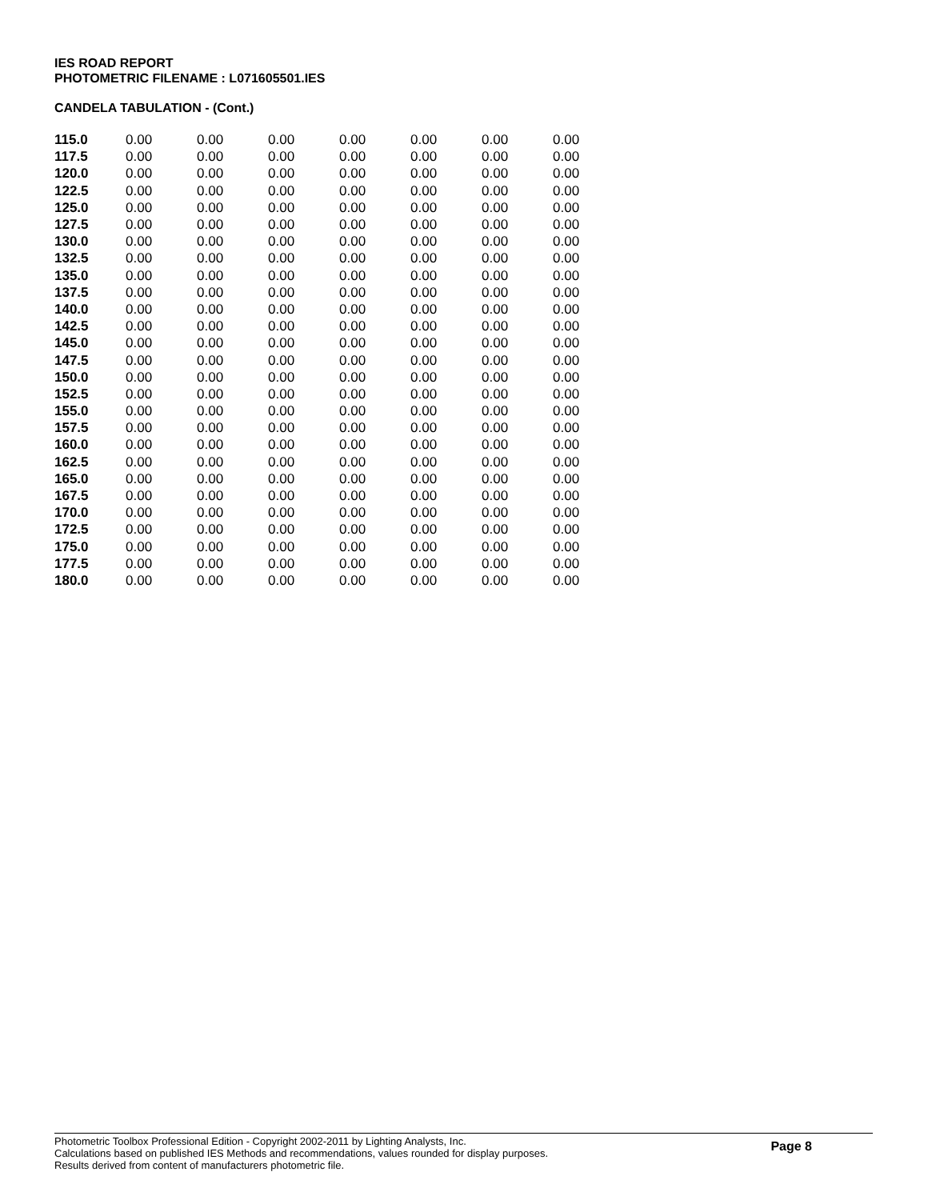IES ROAD REPORT
PHOTOMETRIC FILENAME : L071605501.IES
CANDELA TABULATION - (Cont.)
| 115.0 | 0.00 | 0.00 | 0.00 | 0.00 | 0.00 | 0.00 | 0.00 |
| 117.5 | 0.00 | 0.00 | 0.00 | 0.00 | 0.00 | 0.00 | 0.00 |
| 120.0 | 0.00 | 0.00 | 0.00 | 0.00 | 0.00 | 0.00 | 0.00 |
| 122.5 | 0.00 | 0.00 | 0.00 | 0.00 | 0.00 | 0.00 | 0.00 |
| 125.0 | 0.00 | 0.00 | 0.00 | 0.00 | 0.00 | 0.00 | 0.00 |
| 127.5 | 0.00 | 0.00 | 0.00 | 0.00 | 0.00 | 0.00 | 0.00 |
| 130.0 | 0.00 | 0.00 | 0.00 | 0.00 | 0.00 | 0.00 | 0.00 |
| 132.5 | 0.00 | 0.00 | 0.00 | 0.00 | 0.00 | 0.00 | 0.00 |
| 135.0 | 0.00 | 0.00 | 0.00 | 0.00 | 0.00 | 0.00 | 0.00 |
| 137.5 | 0.00 | 0.00 | 0.00 | 0.00 | 0.00 | 0.00 | 0.00 |
| 140.0 | 0.00 | 0.00 | 0.00 | 0.00 | 0.00 | 0.00 | 0.00 |
| 142.5 | 0.00 | 0.00 | 0.00 | 0.00 | 0.00 | 0.00 | 0.00 |
| 145.0 | 0.00 | 0.00 | 0.00 | 0.00 | 0.00 | 0.00 | 0.00 |
| 147.5 | 0.00 | 0.00 | 0.00 | 0.00 | 0.00 | 0.00 | 0.00 |
| 150.0 | 0.00 | 0.00 | 0.00 | 0.00 | 0.00 | 0.00 | 0.00 |
| 152.5 | 0.00 | 0.00 | 0.00 | 0.00 | 0.00 | 0.00 | 0.00 |
| 155.0 | 0.00 | 0.00 | 0.00 | 0.00 | 0.00 | 0.00 | 0.00 |
| 157.5 | 0.00 | 0.00 | 0.00 | 0.00 | 0.00 | 0.00 | 0.00 |
| 160.0 | 0.00 | 0.00 | 0.00 | 0.00 | 0.00 | 0.00 | 0.00 |
| 162.5 | 0.00 | 0.00 | 0.00 | 0.00 | 0.00 | 0.00 | 0.00 |
| 165.0 | 0.00 | 0.00 | 0.00 | 0.00 | 0.00 | 0.00 | 0.00 |
| 167.5 | 0.00 | 0.00 | 0.00 | 0.00 | 0.00 | 0.00 | 0.00 |
| 170.0 | 0.00 | 0.00 | 0.00 | 0.00 | 0.00 | 0.00 | 0.00 |
| 172.5 | 0.00 | 0.00 | 0.00 | 0.00 | 0.00 | 0.00 | 0.00 |
| 175.0 | 0.00 | 0.00 | 0.00 | 0.00 | 0.00 | 0.00 | 0.00 |
| 177.5 | 0.00 | 0.00 | 0.00 | 0.00 | 0.00 | 0.00 | 0.00 |
| 180.0 | 0.00 | 0.00 | 0.00 | 0.00 | 0.00 | 0.00 | 0.00 |
Photometric Toolbox Professional Edition - Copyright 2002-2011 by Lighting Analysts, Inc.
Calculations based on published IES Methods and recommendations, values rounded for display purposes.
Results derived from content of manufacturers photometric file.
Page 8